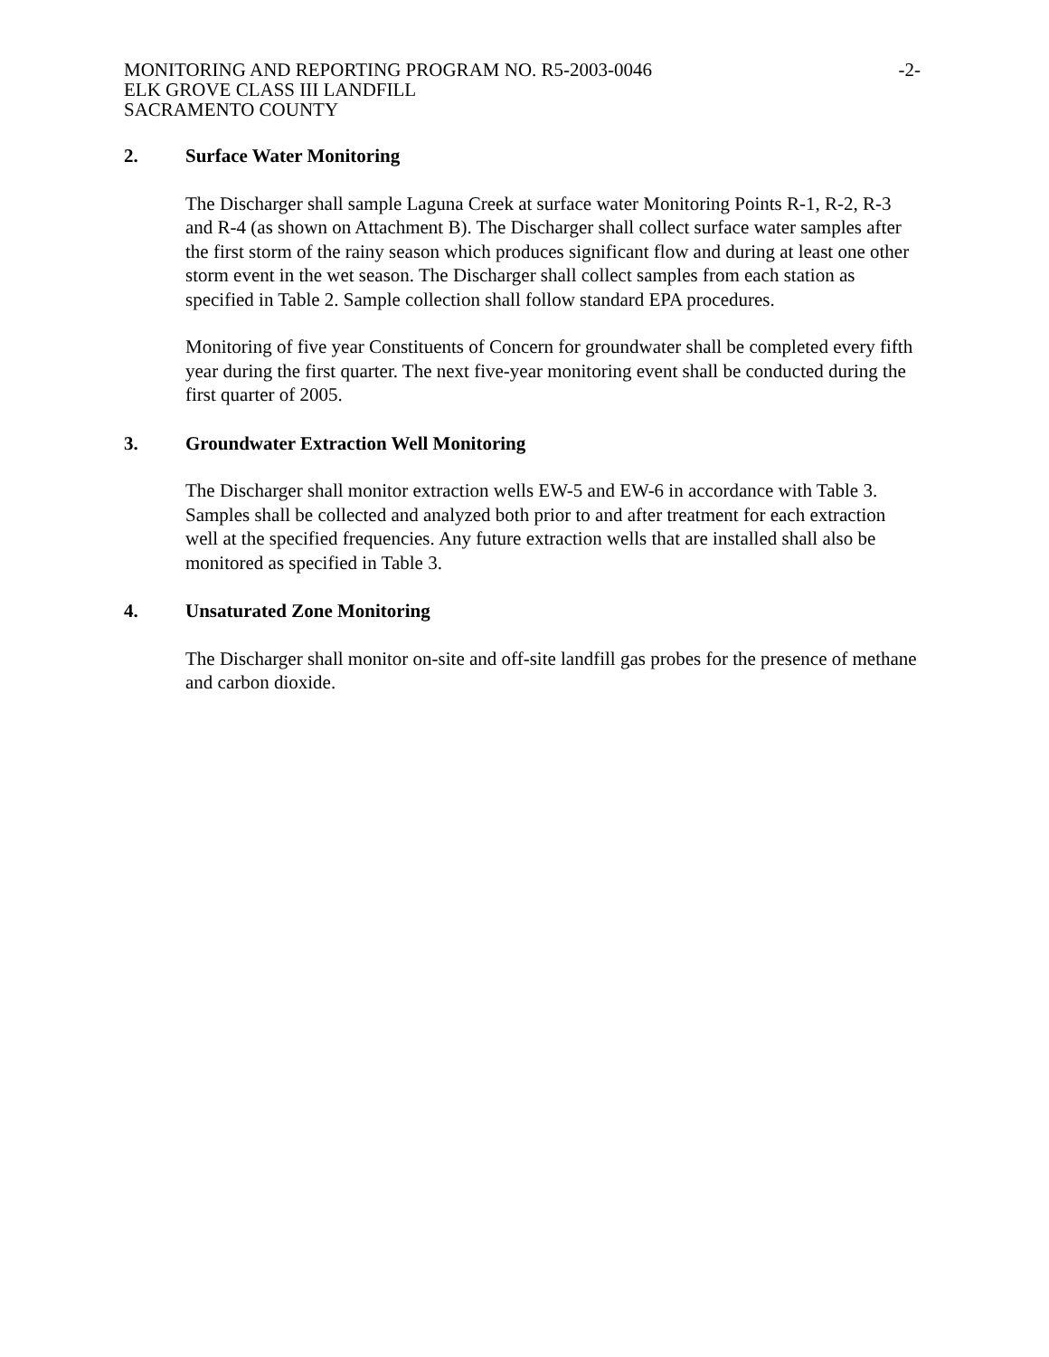MONITORING AND REPORTING PROGRAM NO. R5-2003-0046
ELK GROVE CLASS III LANDFILL
SACRAMENTO COUNTY
-2-
2. Surface Water Monitoring
The Discharger shall sample Laguna Creek at surface water Monitoring Points R-1, R-2, R-3 and R-4 (as shown on Attachment B). The Discharger shall collect surface water samples after the first storm of the rainy season which produces significant flow and during at least one other storm event in the wet season. The Discharger shall collect samples from each station as specified in Table 2. Sample collection shall follow standard EPA procedures.
Monitoring of five year Constituents of Concern for groundwater shall be completed every fifth year during the first quarter. The next five-year monitoring event shall be conducted during the first quarter of 2005.
3. Groundwater Extraction Well Monitoring
The Discharger shall monitor extraction wells EW-5 and EW-6 in accordance with Table 3. Samples shall be collected and analyzed both prior to and after treatment for each extraction well at the specified frequencies. Any future extraction wells that are installed shall also be monitored as specified in Table 3.
4. Unsaturated Zone Monitoring
The Discharger shall monitor on-site and off-site landfill gas probes for the presence of methane and carbon dioxide.